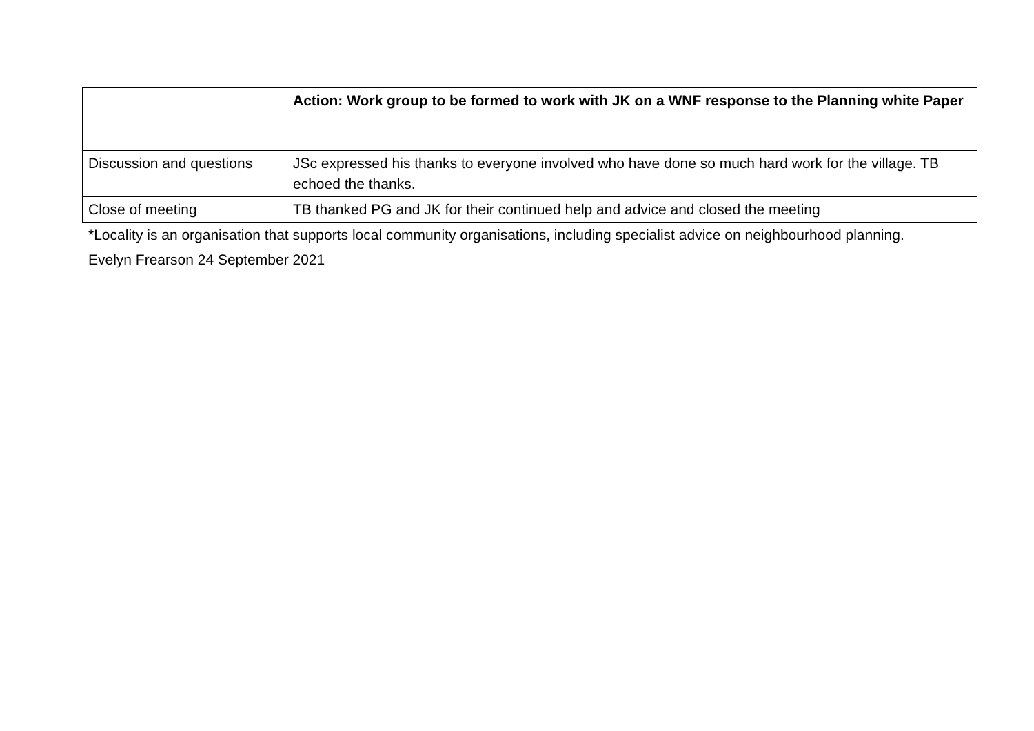| | Action: Work group to be formed to work with JK on a WNF response to the Planning white Paper |
| Discussion and questions | JSc expressed his thanks to everyone involved who have done so much hard work for the village. TB echoed the thanks. |
| Close of meeting | TB thanked PG and JK for their continued help and advice and closed the meeting |
*Locality is an organisation that supports local community organisations, including specialist advice on neighbourhood planning.
Evelyn Frearson 24 September 2021